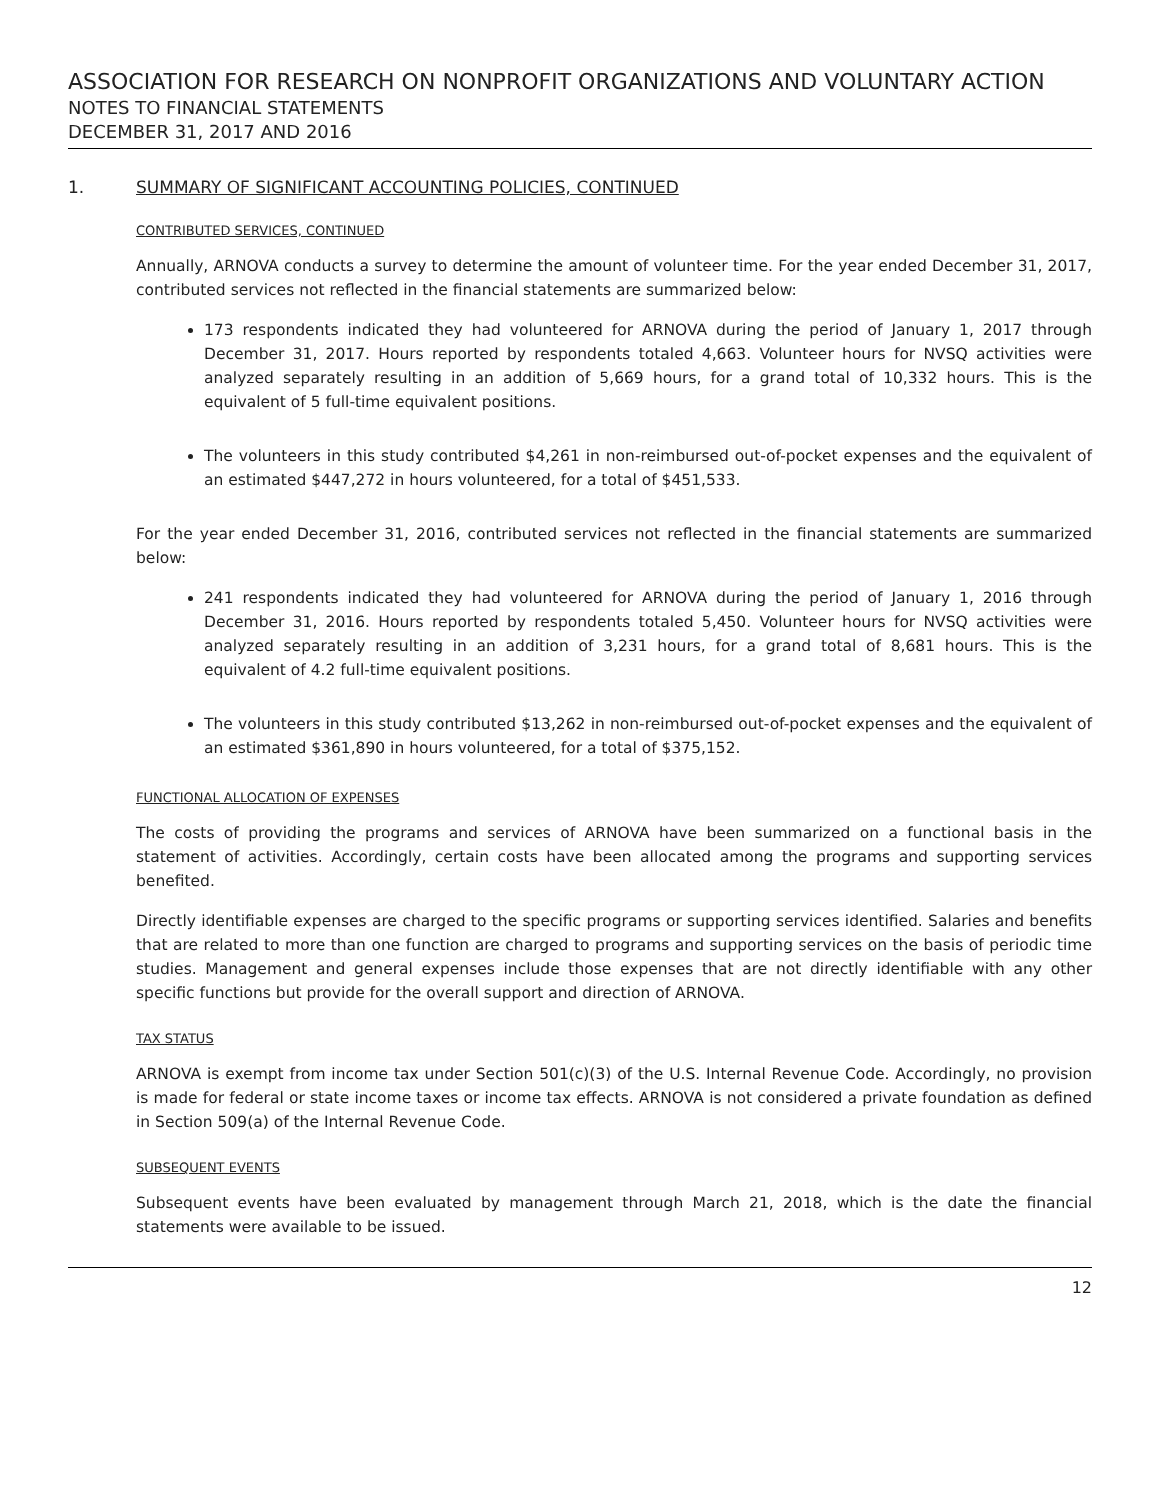ASSOCIATION FOR RESEARCH ON NONPROFIT ORGANIZATIONS AND VOLUNTARY ACTION
NOTES TO FINANCIAL STATEMENTS
DECEMBER 31, 2017 AND 2016
1. SUMMARY OF SIGNIFICANT ACCOUNTING POLICIES, CONTINUED
CONTRIBUTED SERVICES, CONTINUED
Annually, ARNOVA conducts a survey to determine the amount of volunteer time. For the year ended December 31, 2017, contributed services not reflected in the financial statements are summarized below:
173 respondents indicated they had volunteered for ARNOVA during the period of January 1, 2017 through December 31, 2017. Hours reported by respondents totaled 4,663. Volunteer hours for NVSQ activities were analyzed separately resulting in an addition of 5,669 hours, for a grand total of 10,332 hours. This is the equivalent of 5 full-time equivalent positions.
The volunteers in this study contributed $4,261 in non-reimbursed out-of-pocket expenses and the equivalent of an estimated $447,272 in hours volunteered, for a total of $451,533.
For the year ended December 31, 2016, contributed services not reflected in the financial statements are summarized below:
241 respondents indicated they had volunteered for ARNOVA during the period of January 1, 2016 through December 31, 2016. Hours reported by respondents totaled 5,450. Volunteer hours for NVSQ activities were analyzed separately resulting in an addition of 3,231 hours, for a grand total of 8,681 hours. This is the equivalent of 4.2 full-time equivalent positions.
The volunteers in this study contributed $13,262 in non-reimbursed out-of-pocket expenses and the equivalent of an estimated $361,890 in hours volunteered, for a total of $375,152.
FUNCTIONAL ALLOCATION OF EXPENSES
The costs of providing the programs and services of ARNOVA have been summarized on a functional basis in the statement of activities. Accordingly, certain costs have been allocated among the programs and supporting services benefited.
Directly identifiable expenses are charged to the specific programs or supporting services identified. Salaries and benefits that are related to more than one function are charged to programs and supporting services on the basis of periodic time studies. Management and general expenses include those expenses that are not directly identifiable with any other specific functions but provide for the overall support and direction of ARNOVA.
TAX STATUS
ARNOVA is exempt from income tax under Section 501(c)(3) of the U.S. Internal Revenue Code. Accordingly, no provision is made for federal or state income taxes or income tax effects. ARNOVA is not considered a private foundation as defined in Section 509(a) of the Internal Revenue Code.
SUBSEQUENT EVENTS
Subsequent events have been evaluated by management through March 21, 2018, which is the date the financial statements were available to be issued.
12